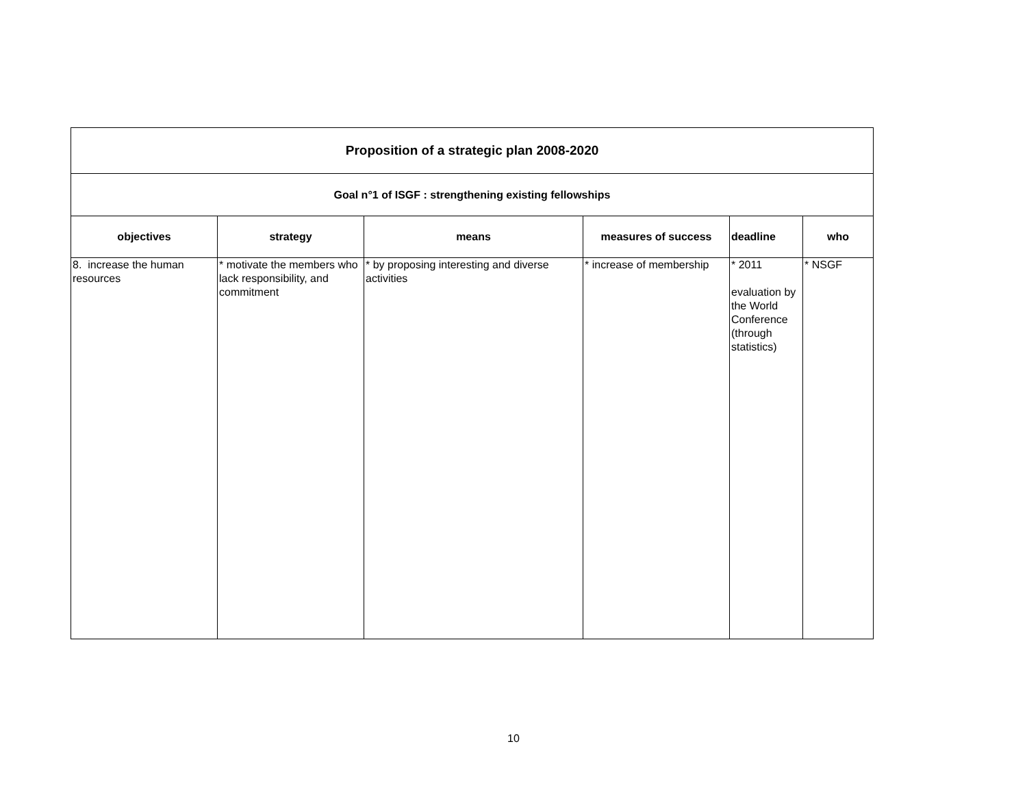| Proposition of a strategic plan 2008-2020 | | | | | |
| Goal n°1 of ISGF : strengthening existing fellowships | | | | | |
| objectives | strategy | means | measures of success | deadline | who |
| 8. increase the human resources | * motivate the members who lack responsibility, and commitment | * by proposing interesting and diverse activities | * increase of membership | * 2011 evaluation by the World Conference (through statistics) | * NSGF |
10